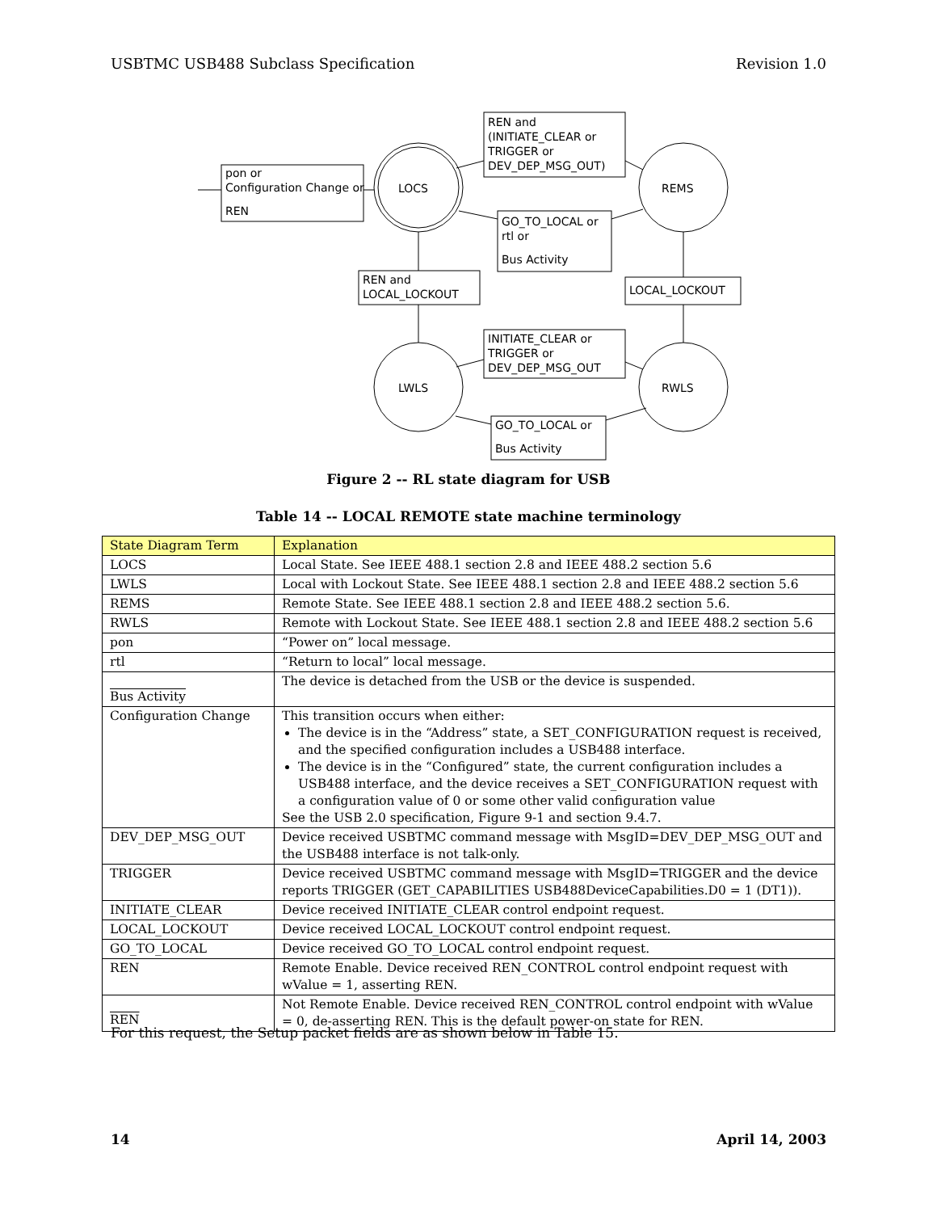USBTMC USB488 Subclass Specification Revision 1.0
pon or
Configuration Change or
REN
LOCS
REMS
LWLS
RWLS
REN and
(INITIATE_CLEAR or
TRIGGER or
DEV_DEP_MSG_OUT)
GO_TO_LOCAL or
rtl or
Bus Activity
REN and
LOCAL_LOCKOUT
LOCAL_LOCKOUT
INITIATE_CLEAR or
TRIGGER or
DEV_DEP_MSG_OUT
GO_TO_LOCAL or
Bus Activity
Figure 2 -- RL state diagram for USB
Table 14 -- LOCAL REMOTE state machine terminology
| State Diagram Term | Explanation |
| --- | --- |
| LOCS | Local State. See IEEE 488.1 section 2.8 and IEEE 488.2 section 5.6 |
| LWLS | Local with Lockout State. See IEEE 488.1 section 2.8 and IEEE 488.2 section 5.6 |
| REMS | Remote State. See IEEE 488.1 section 2.8 and IEEE 488.2 section 5.6. |
| RWLS | Remote with Lockout State. See IEEE 488.1 section 2.8 and IEEE 488.2 section 5.6 |
| pon | “Power on” local message. |
| rtl | “Return to local” local message. |
| Bus Activity | The device is detached from the USB or the device is suspended. |
| Configuration Change | This transition occurs when either: The device is in the “Address” state, a SET_CONFIGURATION request is received, and the specified configuration includes a USB488 interface. The device is in the “Configured” state, the current configuration includes a USB488 interface, and the device receives a SET_CONFIGURATION request with a configuration value of 0 or some other valid configuration value See the USB 2.0 specification, Figure 9-1 and section 9.4.7. |
| DEV_DEP_MSG_OUT | Device received USBTMC command message with MsgID=DEV_DEP_MSG_OUT and the USB488 interface is not talk-only. |
| TRIGGER | Device received USBTMC command message with MsgID=TRIGGER and the device reports TRIGGER (GET_CAPABILITIES USB488DeviceCapabilities.D0 = 1 (DT1)). |
| INITIATE_CLEAR | Device received INITIATE_CLEAR control endpoint request. |
| LOCAL_LOCKOUT | Device received LOCAL_LOCKOUT control endpoint request. |
| GO_TO_LOCAL | Device received GO_TO_LOCAL control endpoint request. |
| REN | Remote Enable. Device received REN_CONTROL control endpoint request with wValue = 1, asserting REN. |
| REN | Not Remote Enable. Device received REN_CONTROL control endpoint with wValue = 0, de-asserting REN. This is the default power-on state for REN. |
For this request, the Setup packet fields are as shown below in Table 15.
14 April 14, 2003